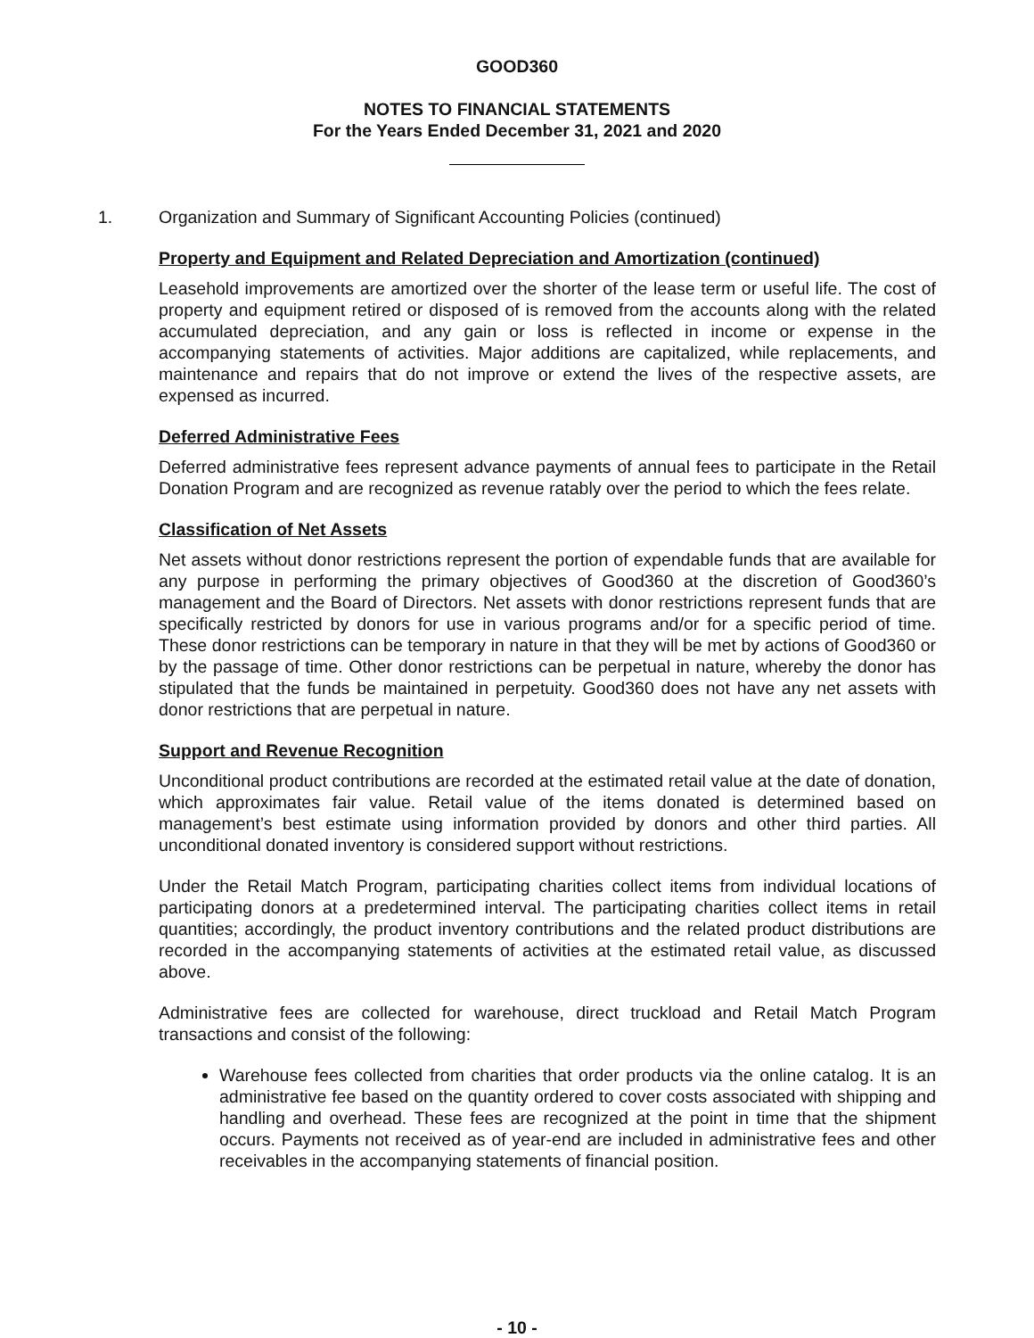GOOD360
NOTES TO FINANCIAL STATEMENTS
For the Years Ended December 31, 2021 and 2020
1. Organization and Summary of Significant Accounting Policies (continued)
Property and Equipment and Related Depreciation and Amortization (continued)
Leasehold improvements are amortized over the shorter of the lease term or useful life. The cost of property and equipment retired or disposed of is removed from the accounts along with the related accumulated depreciation, and any gain or loss is reflected in income or expense in the accompanying statements of activities. Major additions are capitalized, while replacements, and maintenance and repairs that do not improve or extend the lives of the respective assets, are expensed as incurred.
Deferred Administrative Fees
Deferred administrative fees represent advance payments of annual fees to participate in the Retail Donation Program and are recognized as revenue ratably over the period to which the fees relate.
Classification of Net Assets
Net assets without donor restrictions represent the portion of expendable funds that are available for any purpose in performing the primary objectives of Good360 at the discretion of Good360’s management and the Board of Directors. Net assets with donor restrictions represent funds that are specifically restricted by donors for use in various programs and/or for a specific period of time. These donor restrictions can be temporary in nature in that they will be met by actions of Good360 or by the passage of time. Other donor restrictions can be perpetual in nature, whereby the donor has stipulated that the funds be maintained in perpetuity. Good360 does not have any net assets with donor restrictions that are perpetual in nature.
Support and Revenue Recognition
Unconditional product contributions are recorded at the estimated retail value at the date of donation, which approximates fair value. Retail value of the items donated is determined based on management’s best estimate using information provided by donors and other third parties. All unconditional donated inventory is considered support without restrictions.
Under the Retail Match Program, participating charities collect items from individual locations of participating donors at a predetermined interval. The participating charities collect items in retail quantities; accordingly, the product inventory contributions and the related product distributions are recorded in the accompanying statements of activities at the estimated retail value, as discussed above.
Administrative fees are collected for warehouse, direct truckload and Retail Match Program transactions and consist of the following:
Warehouse fees collected from charities that order products via the online catalog. It is an administrative fee based on the quantity ordered to cover costs associated with shipping and handling and overhead. These fees are recognized at the point in time that the shipment occurs. Payments not received as of year-end are included in administrative fees and other receivables in the accompanying statements of financial position.
- 10 -